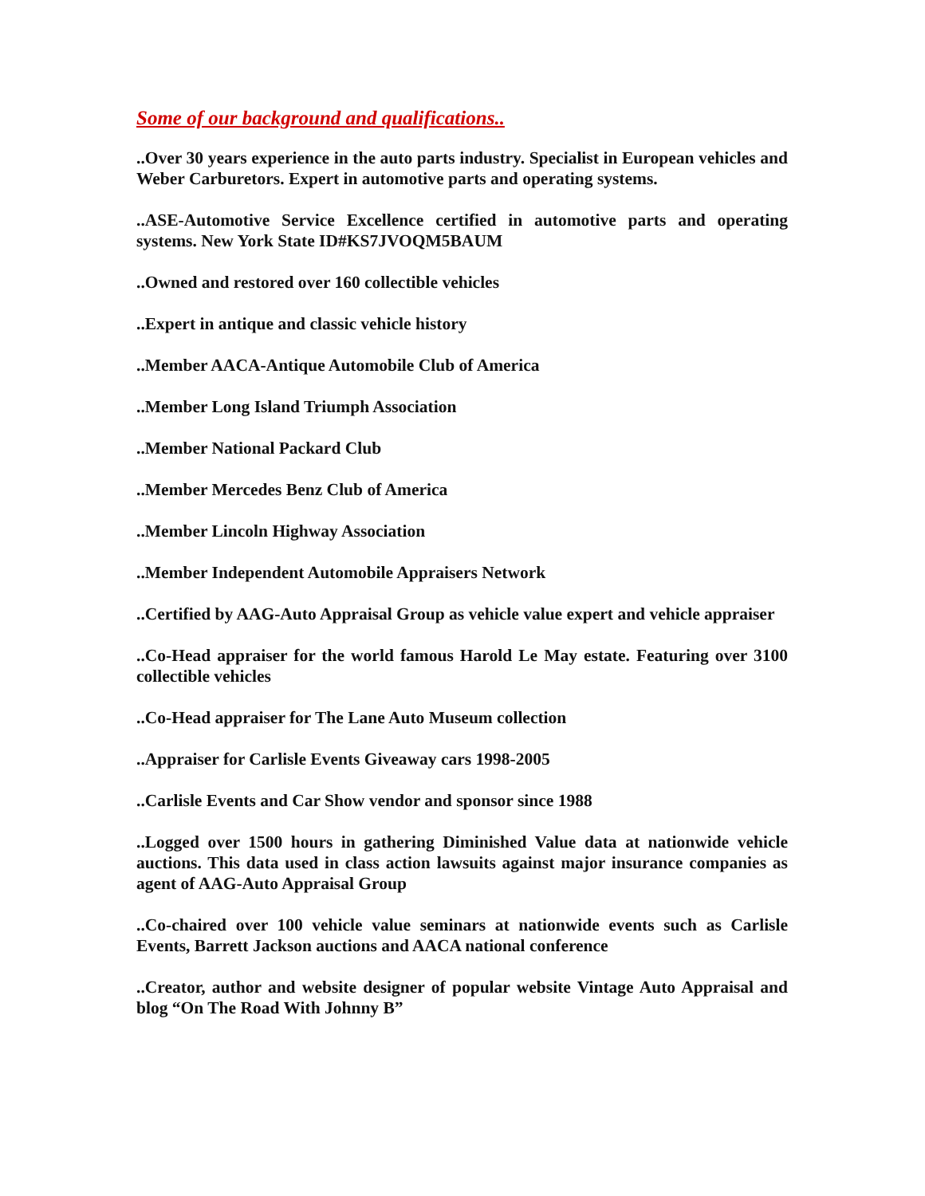Some of our background and qualifications..
..Over 30 years experience in the auto parts industry. Specialist in European vehicles and Weber Carburetors. Expert in automotive parts and operating systems.
..ASE-Automotive Service Excellence certified in automotive parts and operating systems. New York State ID#KS7JVOQM5BAUM
..Owned and restored over 160 collectible vehicles
..Expert in antique and classic vehicle history
..Member AACA-Antique Automobile Club of America
..Member Long Island Triumph Association
..Member National Packard Club
..Member Mercedes Benz Club of America
..Member Lincoln Highway Association
..Member Independent Automobile Appraisers Network
..Certified by AAG-Auto Appraisal Group as vehicle value expert and vehicle appraiser
..Co-Head appraiser for the world famous Harold Le May estate. Featuring over 3100 collectible vehicles
..Co-Head appraiser for The Lane Auto Museum collection
..Appraiser for Carlisle Events Giveaway cars 1998-2005
..Carlisle Events and Car Show vendor and sponsor since 1988
..Logged over 1500 hours in gathering Diminished Value data at nationwide vehicle auctions. This data used in class action lawsuits against major insurance companies as agent of AAG-Auto Appraisal Group
..Co-chaired over 100 vehicle value seminars at nationwide events such as Carlisle Events, Barrett Jackson auctions and AACA national conference
..Creator, author and website designer of popular website Vintage Auto Appraisal and blog “On The Road With Johnny B”